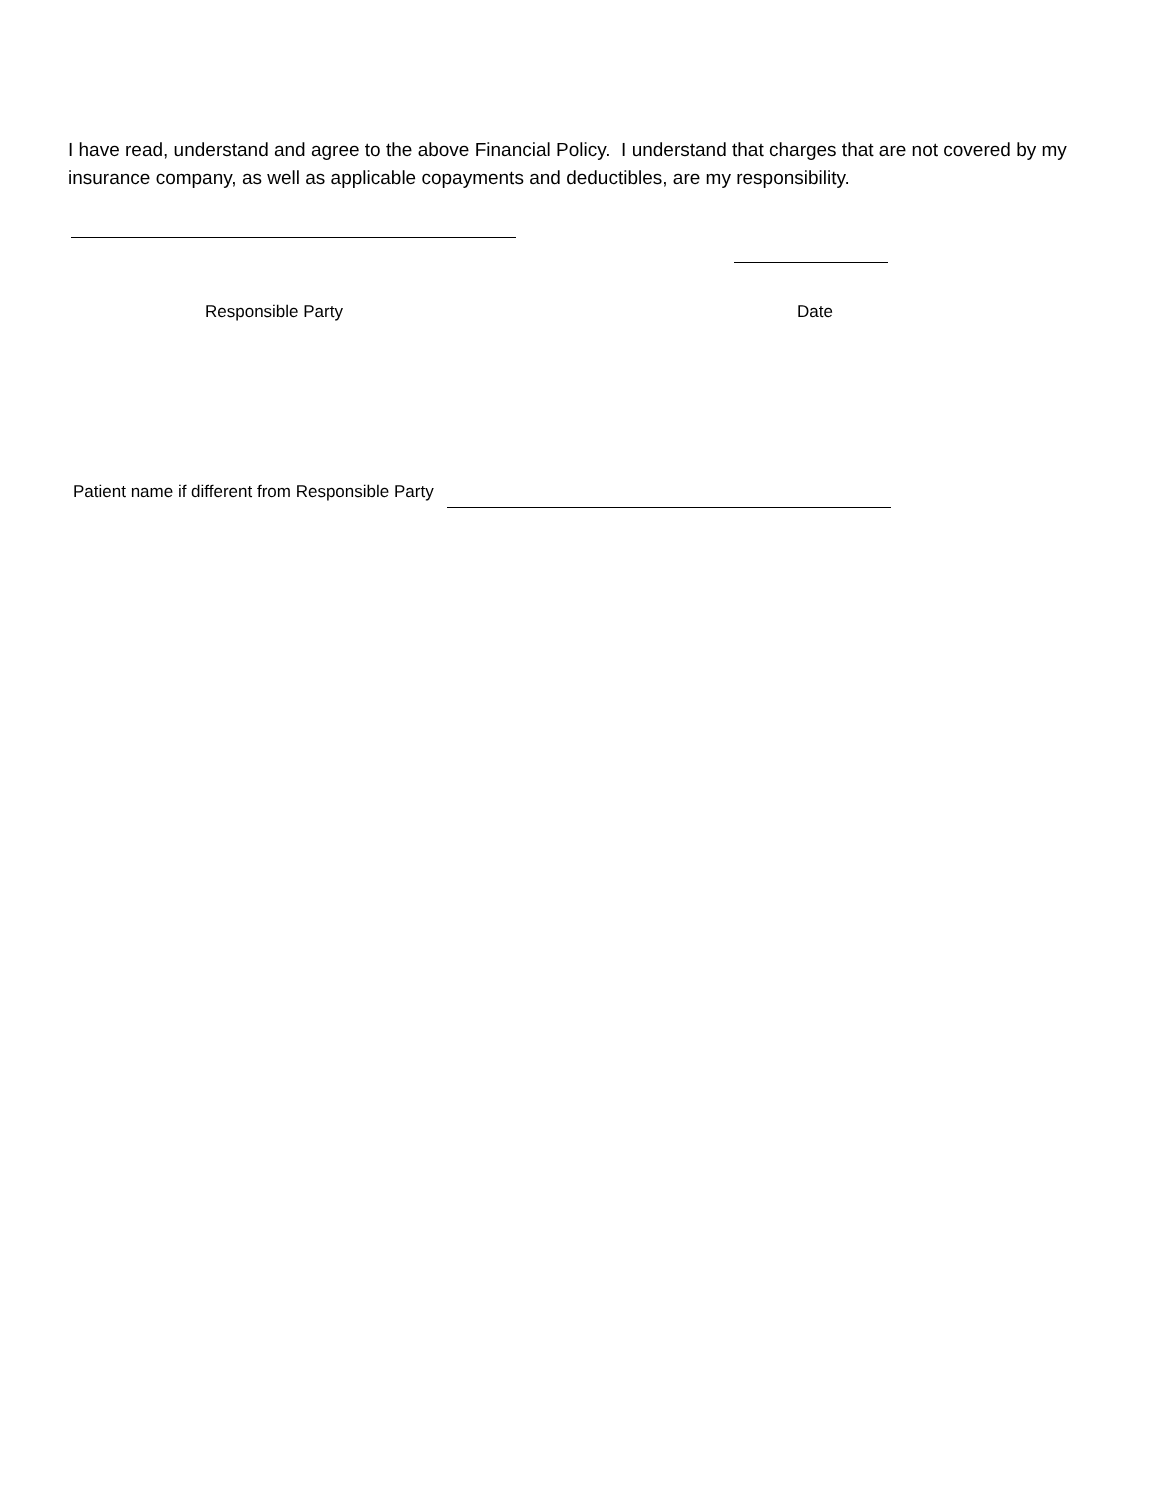I have read, understand and agree to the above Financial Policy. I understand that charges that are not covered by my insurance company, as well as applicable copayments and deductibles, are my responsibility.
Responsible Party Date
Patient name if different from Responsible Party